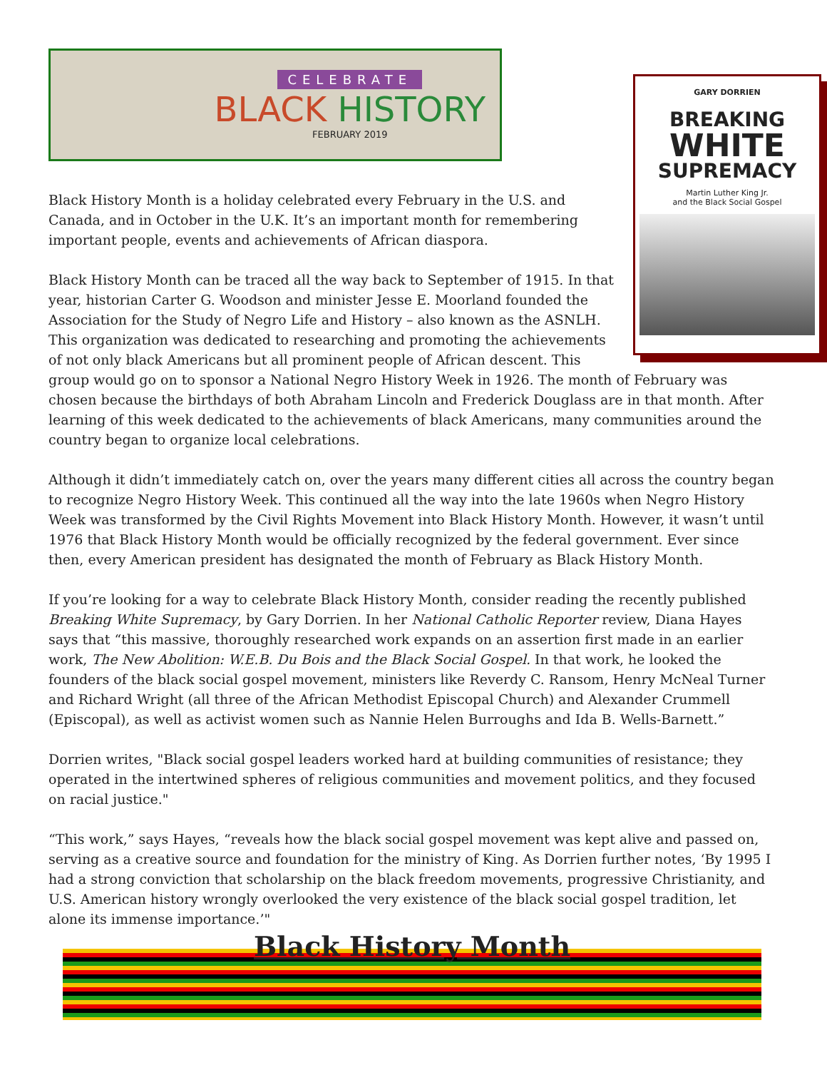CELEBRATE
BLACK HISTORY
FEBRUARY 2019
GARY DORRIEN
BREAKING
WHITE
SUPREMACY
Martin Luther King Jr.
and the Black Social Gospel
Black History Month is a holiday celebrated every February in the U.S. and Canada, and in October in the U.K. It’s an important month for remembering important people, events and achievements of African diaspora.
Black History Month can be traced all the way back to September of 1915. In that year, historian Carter G. Woodson and minister Jesse E. Moorland founded the Association for the Study of Negro Life and History – also known as the ASNLH. This organization was dedicated to researching and promoting the achievements of not only black Americans but all prominent people of African descent. This group would go on to sponsor a National Negro History Week in 1926. The month of February was chosen because the birthdays of both Abraham Lincoln and Frederick Douglass are in that month. After learning of this week dedicated to the achievements of black Americans, many communities around the country began to organize local celebrations.
Although it didn’t immediately catch on, over the years many different cities all across the country began to recognize Negro History Week. This continued all the way into the late 1960s when Negro History Week was transformed by the Civil Rights Movement into Black History Month. However, it wasn’t until 1976 that Black History Month would be officially recognized by the federal government. Ever since then, every American president has designated the month of February as Black History Month.
If you’re looking for a way to celebrate Black History Month, consider reading the recently published Breaking White Supremacy, by Gary Dorrien. In her National Catholic Reporter review, Diana Hayes says that “this massive, thoroughly researched work expands on an assertion first made in an earlier work, The New Abolition: W.E.B. Du Bois and the Black Social Gospel. In that work, he looked the founders of the black social gospel movement, ministers like Reverdy C. Ransom, Henry McNeal Turner and Richard Wright (all three of the African Methodist Episcopal Church) and Alexander Crummell (Episcopal), as well as activist women such as Nannie Helen Burroughs and Ida B. Wells-Barnett.”
Dorrien writes, "Black social gospel leaders worked hard at building communities of resistance; they operated in the intertwined spheres of religious communities and movement politics, and they focused on racial justice."
“This work,” says Hayes, “reveals how the black social gospel movement was kept alive and passed on, serving as a creative source and foundation for the ministry of King. As Dorrien further notes, ‘By 1995 I had a strong conviction that scholarship on the black freedom movements, progressive Christianity, and U.S. American history wrongly overlooked the very existence of the black social gospel tradition, let alone its immense importance.’"
Black History Month